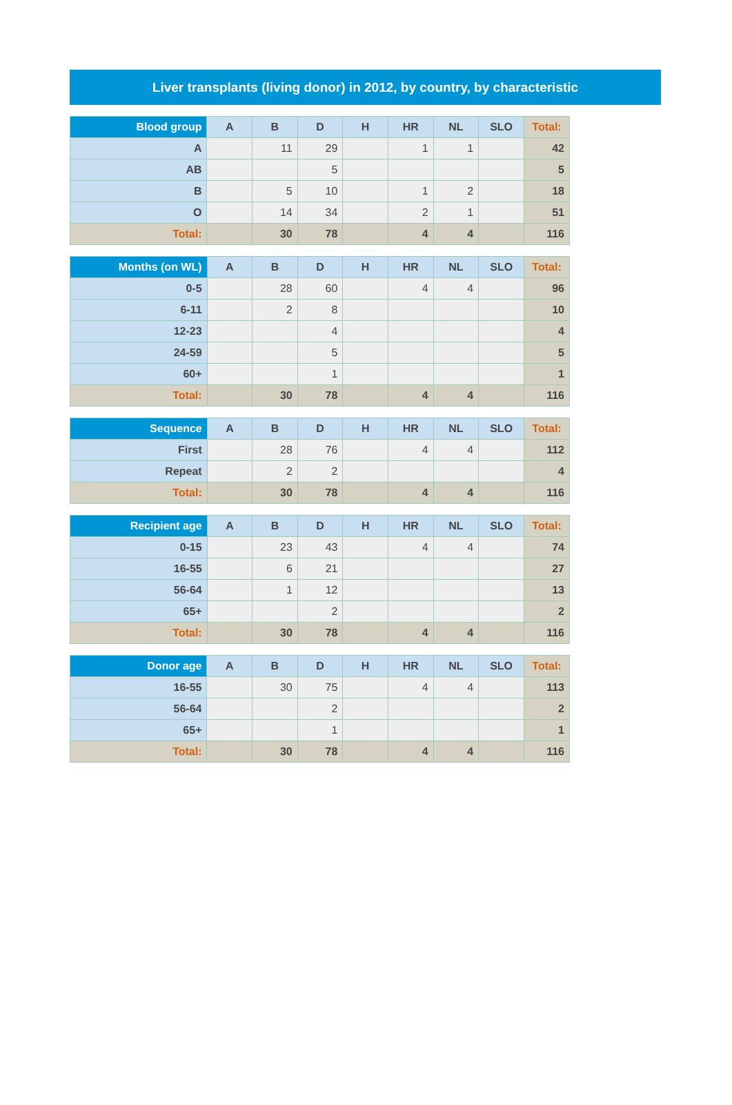Liver transplants (living donor) in 2012, by country, by characteristic
| Blood group | A | B | D | H | HR | NL | SLO | Total: |
| --- | --- | --- | --- | --- | --- | --- | --- | --- |
| A | | 11 | 29 | | 1 | 1 | | 42 |
| AB | | | 5 | | | | | 5 |
| B | | 5 | 10 | | 1 | 2 | | 18 |
| O | | 14 | 34 | | 2 | 1 | | 51 |
| Total: | | 30 | 78 | | 4 | 4 | | 116 |
| Months (on WL) | A | B | D | H | HR | NL | SLO | Total: |
| --- | --- | --- | --- | --- | --- | --- | --- | --- |
| 0-5 | | 28 | 60 | | 4 | 4 | | 96 |
| 6-11 | | 2 | 8 | | | | | 10 |
| 12-23 | | | 4 | | | | | 4 |
| 24-59 | | | 5 | | | | | 5 |
| 60+ | | | 1 | | | | | 1 |
| Total: | | 30 | 78 | | 4 | 4 | | 116 |
| Sequence | A | B | D | H | HR | NL | SLO | Total: |
| --- | --- | --- | --- | --- | --- | --- | --- | --- |
| First | | 28 | 76 | | 4 | 4 | | 112 |
| Repeat | | 2 | 2 | | | | | 4 |
| Total: | | 30 | 78 | | 4 | 4 | | 116 |
| Recipient age | A | B | D | H | HR | NL | SLO | Total: |
| --- | --- | --- | --- | --- | --- | --- | --- | --- |
| 0-15 | | 23 | 43 | | 4 | 4 | | 74 |
| 16-55 | | 6 | 21 | | | | | 27 |
| 56-64 | | 1 | 12 | | | | | 13 |
| 65+ | | | 2 | | | | | 2 |
| Total: | | 30 | 78 | | 4 | 4 | | 116 |
| Donor age | A | B | D | H | HR | NL | SLO | Total: |
| --- | --- | --- | --- | --- | --- | --- | --- | --- |
| 16-55 | | 30 | 75 | | 4 | 4 | | 113 |
| 56-64 | | | 2 | | | | | 2 |
| 65+ | | | 1 | | | | | 1 |
| Total: | | 30 | 78 | | 4 | 4 | | 116 |